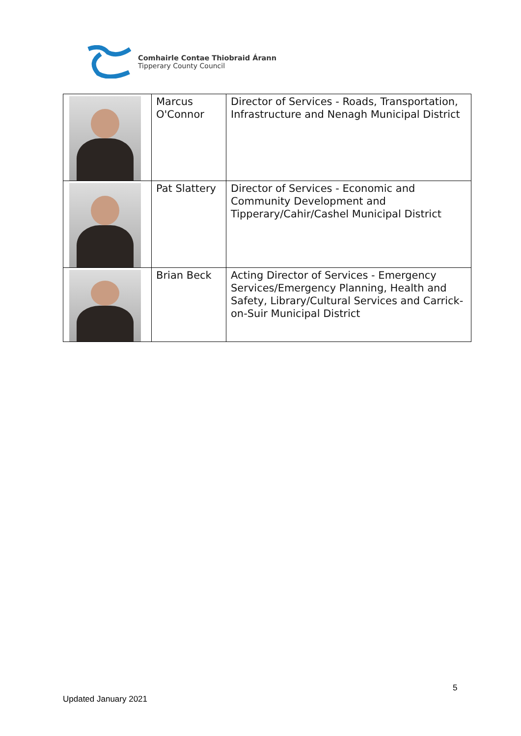Comhairle Contae Thiobraid Árann
Tipperary County Council
| | Marcus O'Connor | Director of Services - Roads, Transportation, Infrastructure and Nenagh Municipal District |
| | Pat Slattery | Director of Services - Economic and Community Development and Tipperary/Cahir/Cashel Municipal District |
| | Brian Beck | Acting Director of Services - Emergency Services/Emergency Planning, Health and Safety, Library/Cultural Services and Carrick-on-Suir Municipal District |
5
Updated January 2021